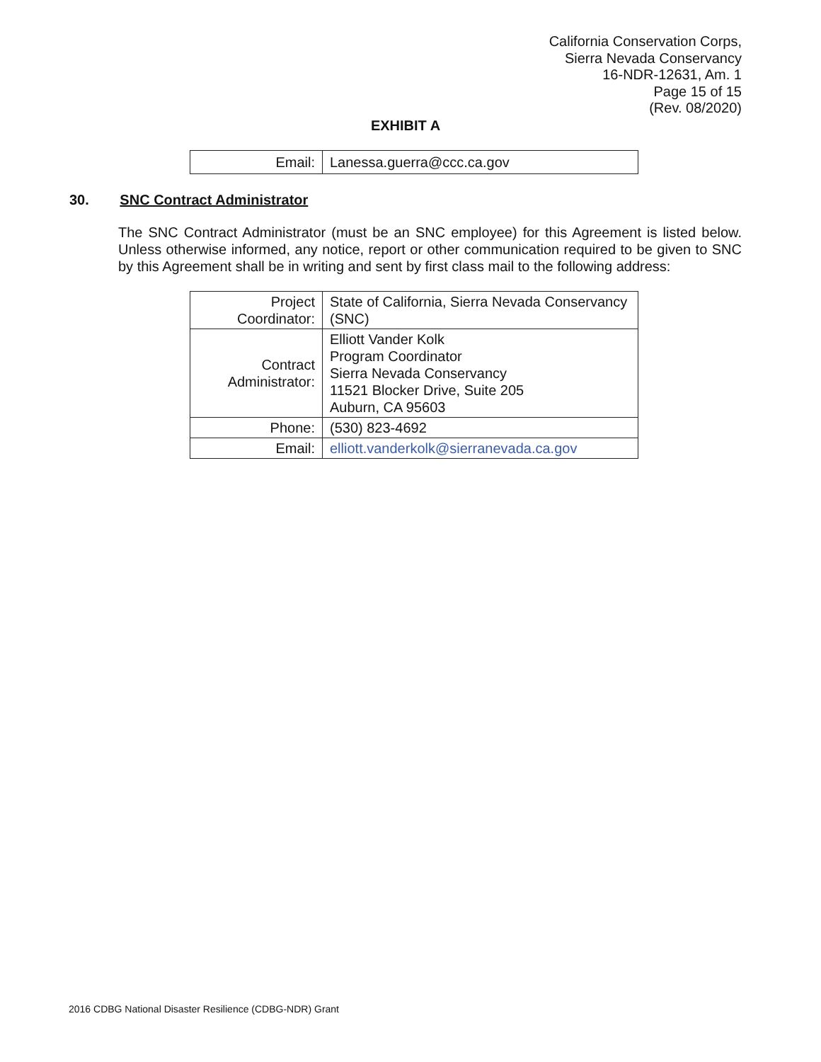California Conservation Corps,
Sierra Nevada Conservancy
16-NDR-12631, Am. 1
Page 15 of 15
(Rev. 08/2020)
EXHIBIT A
| Email: | Lanessa.guerra@ccc.ca.gov |
30. SNC Contract Administrator
The SNC Contract Administrator (must be an SNC employee) for this Agreement is listed below. Unless otherwise informed, any notice, report or other communication required to be given to SNC by this Agreement shall be in writing and sent by first class mail to the following address:
| Project Coordinator: | State of California, Sierra Nevada Conservancy (SNC) |
| Contract Administrator: | Elliott Vander Kolk Program Coordinator Sierra Nevada Conservancy 11521 Blocker Drive, Suite 205 Auburn, CA 95603 |
| Phone: | (530) 823-4692 |
| Email: | elliott.vanderkolk@sierranevada.ca.gov |
2016 CDBG National Disaster Resilience (CDBG-NDR) Grant